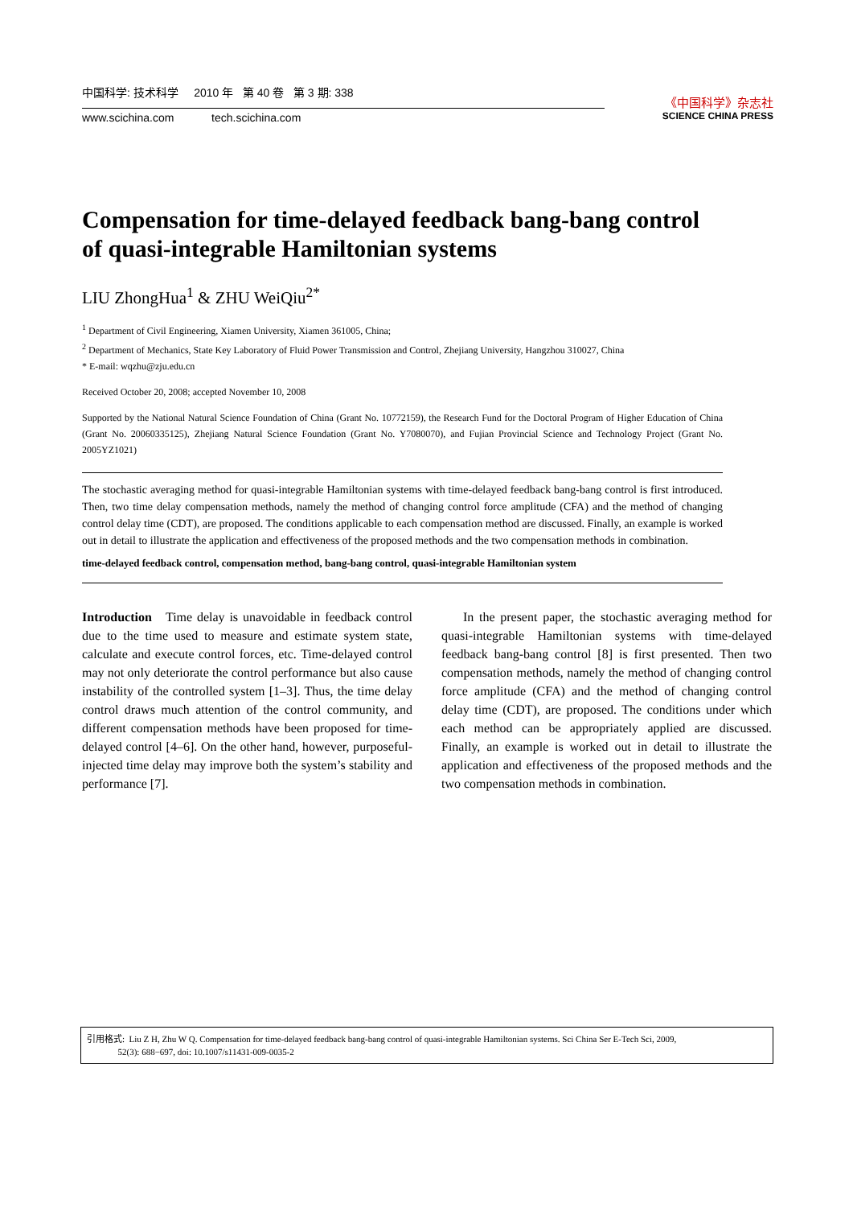中国科学: 技术科学 2010 年 第 40 卷 第 3 期: 338
www.scichina.com tech.scichina.com
《中国科学》杂志社
SCIENCE CHINA PRESS
Compensation for time-delayed feedback bang-bang control of quasi-integrable Hamiltonian systems
LIU ZhongHua<sup>1</sup> & ZHU WeiQiu<sup>2*</sup>
<sup>1</sup> Department of Civil Engineering, Xiamen University, Xiamen 361005, China;
<sup>2</sup> Department of Mechanics, State Key Laboratory of Fluid Power Transmission and Control, Zhejiang University, Hangzhou 310027, China
* E-mail: wqzhu@zju.edu.cn
Received October 20, 2008; accepted November 10, 2008
Supported by the National Natural Science Foundation of China (Grant No. 10772159), the Research Fund for the Doctoral Program of Higher Education of China (Grant No. 20060335125), Zhejiang Natural Science Foundation (Grant No. Y7080070), and Fujian Provincial Science and Technology Project (Grant No. 2005YZ1021)
The stochastic averaging method for quasi-integrable Hamiltonian systems with time-delayed feedback bang-bang control is first introduced. Then, two time delay compensation methods, namely the method of changing control force amplitude (CFA) and the method of changing control delay time (CDT), are proposed. The conditions applicable to each compensation method are discussed. Finally, an example is worked out in detail to illustrate the application and effectiveness of the proposed methods and the two compensation methods in combination.
time-delayed feedback control, compensation method, bang-bang control, quasi-integrable Hamiltonian system
Introduction Time delay is unavoidable in feedback control due to the time used to measure and estimate system state, calculate and execute control forces, etc. Time-delayed control may not only deteriorate the control performance but also cause instability of the controlled system [1–3]. Thus, the time delay control draws much attention of the control community, and different compensation methods have been proposed for time-delayed control [4–6]. On the other hand, however, purposeful-injected time delay may improve both the system’s stability and performance [7].
In the present paper, the stochastic averaging method for quasi-integrable Hamiltonian systems with time-delayed feedback bang-bang control [8] is first presented. Then two compensation methods, namely the method of changing control force amplitude (CFA) and the method of changing control delay time (CDT), are proposed. The conditions under which each method can be appropriately applied are discussed. Finally, an example is worked out in detail to illustrate the application and effectiveness of the proposed methods and the two compensation methods in combination.
引用格式: Liu Z H, Zhu W Q. Compensation for time-delayed feedback bang-bang control of quasi-integrable Hamiltonian systems. Sci China Ser E-Tech Sci, 2009,
52(3): 688−697, doi: 10.1007/s11431-009-0035-2